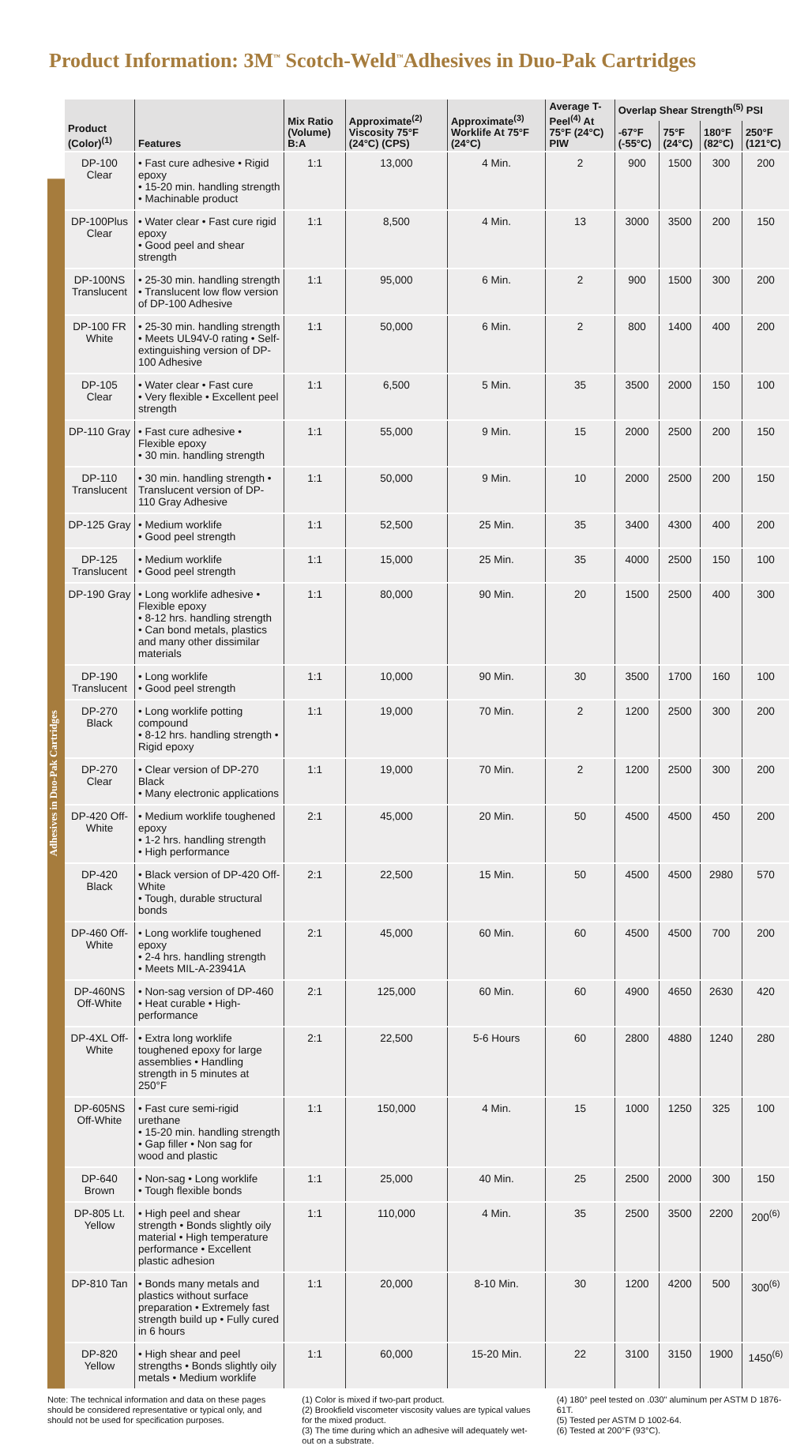Product Information: 3M<sup>™</sup> Scotch-Weld<sup>™</sup>Adhesives in Duo-Pak Cartridges
Adhesives in Duo-Pak Cartridges
| Product (Color)<sup>(1)</sup> | Features | Mix Ratio (Volume) B:A | Approximate<sup>(2)</sup> Viscosity 75°F (24°C) (CPS) | Approximate<sup>(3)</sup> Worklife At 75°F (24°C) | Average T-Peel<sup>(4)</sup> At 75°F (24°C) PIW | Overlap Shear Strength<sup>(5)</sup> PSI | | | |
| --- | --- | --- | --- | --- | --- | --- | --- | --- | --- |
| | | | | | | -67°F (-55°C) | 75°F (24°C) | 180°F (82°C) | 250°F (121°C) |
| DP-100 Clear | • Fast cure adhesive • Rigid epoxy • 15-20 min. handling strength • Machinable product | 1:1 | 13,000 | 4 Min. | 2 | 900 | 1500 | 300 | 200 |
| DP-100Plus Clear | • Water clear • Fast cure rigid epoxy • Good peel and shear strength | 1:1 | 8,500 | 4 Min. | 13 | 3000 | 3500 | 200 | 150 |
| DP-100NS Translucent | • 25-30 min. handling strength • Translucent low flow version of DP-100 Adhesive | 1:1 | 95,000 | 6 Min. | 2 | 900 | 1500 | 300 | 200 |
| DP-100 FR White | • 25-30 min. handling strength • Meets UL94V-0 rating • Self-extinguishing version of DP-100 Adhesive | 1:1 | 50,000 | 6 Min. | 2 | 800 | 1400 | 400 | 200 |
| DP-105 Clear | • Water clear • Fast cure • Very flexible • Excellent peel strength | 1:1 | 6,500 | 5 Min. | 35 | 3500 | 2000 | 150 | 100 |
| DP-110 Gray | • Fast cure adhesive • Flexible epoxy • 30 min. handling strength | 1:1 | 55,000 | 9 Min. | 15 | 2000 | 2500 | 200 | 150 |
| DP-110 Translucent | • 30 min. handling strength • Translucent version of DP-110 Gray Adhesive | 1:1 | 50,000 | 9 Min. | 10 | 2000 | 2500 | 200 | 150 |
| DP-125 Gray | • Medium worklife • Good peel strength | 1:1 | 52,500 | 25 Min. | 35 | 3400 | 4300 | 400 | 200 |
| DP-125 Translucent | • Medium worklife • Good peel strength | 1:1 | 15,000 | 25 Min. | 35 | 4000 | 2500 | 150 | 100 |
| DP-190 Gray | • Long worklife adhesive • Flexible epoxy • 8-12 hrs. handling strength • Can bond metals, plastics and many other dissimilar materials | 1:1 | 80,000 | 90 Min. | 20 | 1500 | 2500 | 400 | 300 |
| DP-190 Translucent | • Long worklife • Good peel strength | 1:1 | 10,000 | 90 Min. | 30 | 3500 | 1700 | 160 | 100 |
| DP-270 Black | • Long worklife potting compound • 8-12 hrs. handling strength • Rigid epoxy | 1:1 | 19,000 | 70 Min. | 2 | 1200 | 2500 | 300 | 200 |
| DP-270 Clear | • Clear version of DP-270 Black • Many electronic applications | 1:1 | 19,000 | 70 Min. | 2 | 1200 | 2500 | 300 | 200 |
| DP-420 Off-White | • Medium worklife toughened epoxy • 1-2 hrs. handling strength • High performance | 2:1 | 45,000 | 20 Min. | 50 | 4500 | 4500 | 450 | 200 |
| DP-420 Black | • Black version of DP-420 Off-White • Tough, durable structural bonds | 2:1 | 22,500 | 15 Min. | 50 | 4500 | 4500 | 2980 | 570 |
| DP-460 Off-White | • Long worklife toughened epoxy • 2-4 hrs. handling strength • Meets MIL-A-23941A | 2:1 | 45,000 | 60 Min. | 60 | 4500 | 4500 | 700 | 200 |
| DP-460NS Off-White | • Non-sag version of DP-460 • Heat curable • High-performance | 2:1 | 125,000 | 60 Min. | 60 | 4900 | 4650 | 2630 | 420 |
| DP-4XL Off-White | • Extra long worklife toughened epoxy for large assemblies • Handling strength in 5 minutes at 250°F | 2:1 | 22,500 | 5-6 Hours | 60 | 2800 | 4880 | 1240 | 280 |
| DP-605NS Off-White | • Fast cure semi-rigid urethane • 15-20 min. handling strength • Gap filler • Non sag for wood and plastic | 1:1 | 150,000 | 4 Min. | 15 | 1000 | 1250 | 325 | 100 |
| DP-640 Brown | • Non-sag • Long worklife • Tough flexible bonds | 1:1 | 25,000 | 40 Min. | 25 | 2500 | 2000 | 300 | 150 |
| DP-805 Lt. Yellow | • High peel and shear strength • Bonds slightly oily material • High temperature performance • Excellent plastic adhesion | 1:1 | 110,000 | 4 Min. | 35 | 2500 | 3500 | 2200 | 200<sup>(6)</sup> |
| DP-810 Tan | • Bonds many metals and plastics without surface preparation • Extremely fast strength build up • Fully cured in 6 hours | 1:1 | 20,000 | 8-10 Min. | 30 | 1200 | 4200 | 500 | 300<sup>(6)</sup> |
| DP-820 Yellow | • High shear and peel strengths • Bonds slightly oily metals • Medium worklife | 1:1 | 60,000 | 15-20 Min. | 22 | 3100 | 3150 | 1900 | 1450<sup>(6)</sup> |
Note: The technical information and data on these pages should be considered representative or typical only, and should not be used for specification purposes.
(1) Color is mixed if two-part product.
(2) Brookfield viscometer viscosity values are typical values for the mixed product.
(3) The time during which an adhesive will adequately wet-out on a substrate.
(4) 180° peel tested on .030" aluminum per ASTM D 1876-61T.
(5) Tested per ASTM D 1002-64.
(6) Tested at 200°F (93°C).